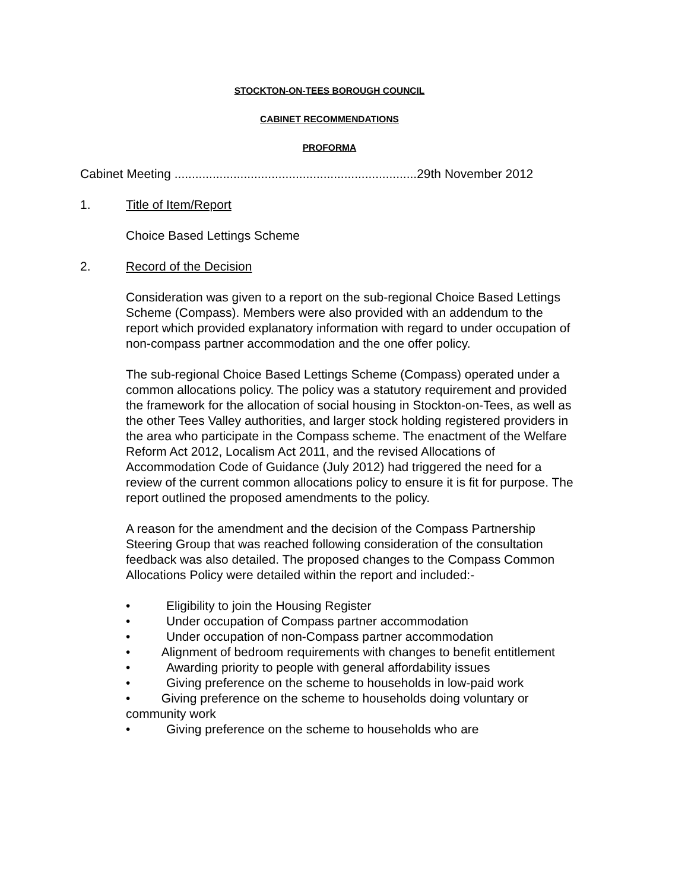STOCKTON-ON-TEES BOROUGH COUNCIL
CABINET RECOMMENDATIONS
PROFORMA
Cabinet Meeting ......................................................................29th November 2012
1. Title of Item/Report
Choice Based Lettings Scheme
2. Record of the Decision
Consideration was given to a report on the sub-regional Choice Based Lettings Scheme (Compass). Members were also provided with an addendum to the report which provided explanatory information with regard to under occupation of non-compass partner accommodation and the one offer policy.
The sub-regional Choice Based Lettings Scheme (Compass) operated under a common allocations policy. The policy was a statutory requirement and provided the framework for the allocation of social housing in Stockton-on-Tees, as well as the other Tees Valley authorities, and larger stock holding registered providers in the area who participate in the Compass scheme. The enactment of the Welfare Reform Act 2012, Localism Act 2011, and the revised Allocations of Accommodation Code of Guidance (July 2012) had triggered the need for a review of the current common allocations policy to ensure it is fit for purpose. The report outlined the proposed amendments to the policy.
A reason for the amendment and the decision of the Compass Partnership Steering Group that was reached following consideration of the consultation feedback was also detailed. The proposed changes to the Compass Common Allocations Policy were detailed within the report and included:-
• Eligibility to join the Housing Register
• Under occupation of Compass partner accommodation
• Under occupation of non-Compass partner accommodation
• Alignment of bedroom requirements with changes to benefit entitlement
• Awarding priority to people with general affordability issues
• Giving preference on the scheme to households in low-paid work
• Giving preference on the scheme to households doing voluntary or community work
• Giving preference on the scheme to households who are